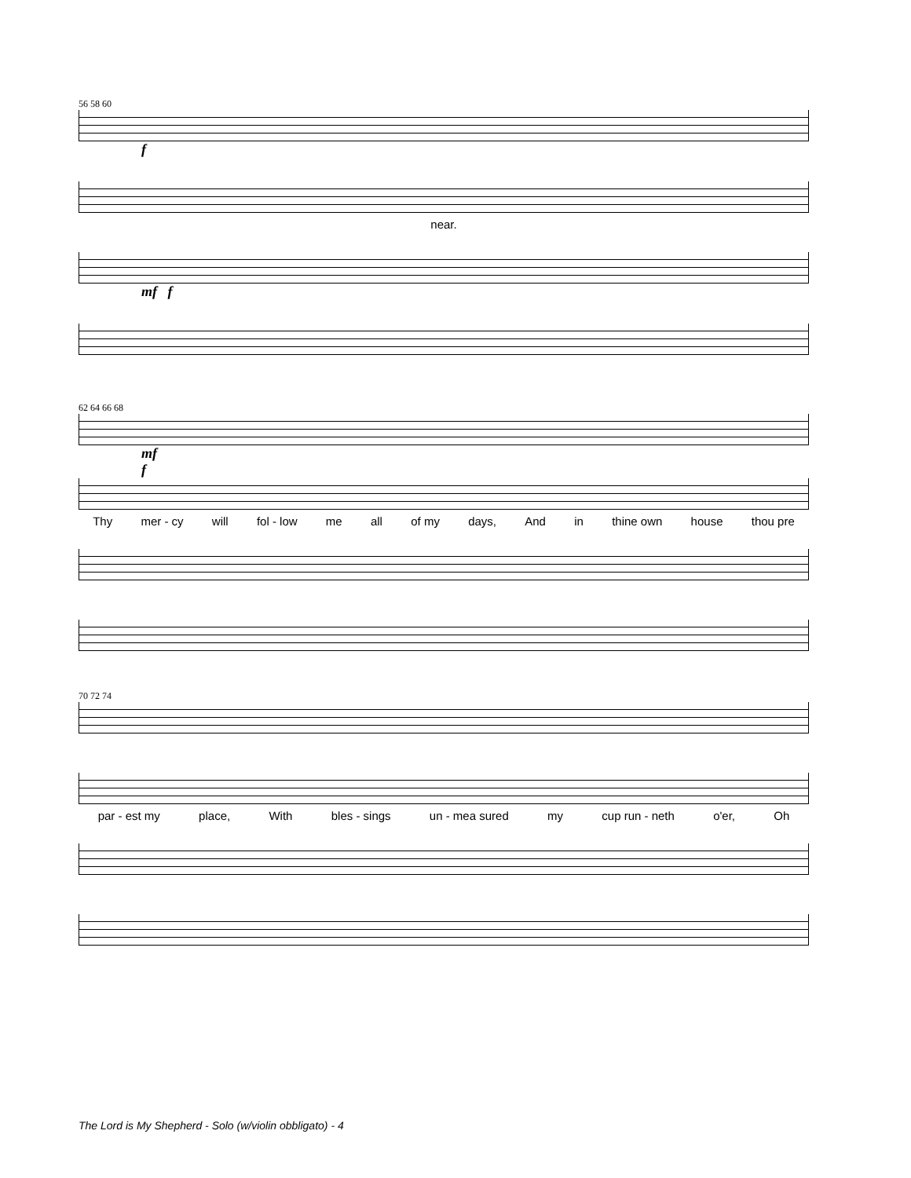56 58 60
f
near.
mf f
62 64 66 68
mf
f
Thy mer - cy will fol - low me all of my days, And in thine own house thou pre
70 72 74
par - est my place, With bles - sings un - mea sured my cup run - neth o'er, Oh
The Lord is My Shepherd - Solo (w/violin obbligato) - 4